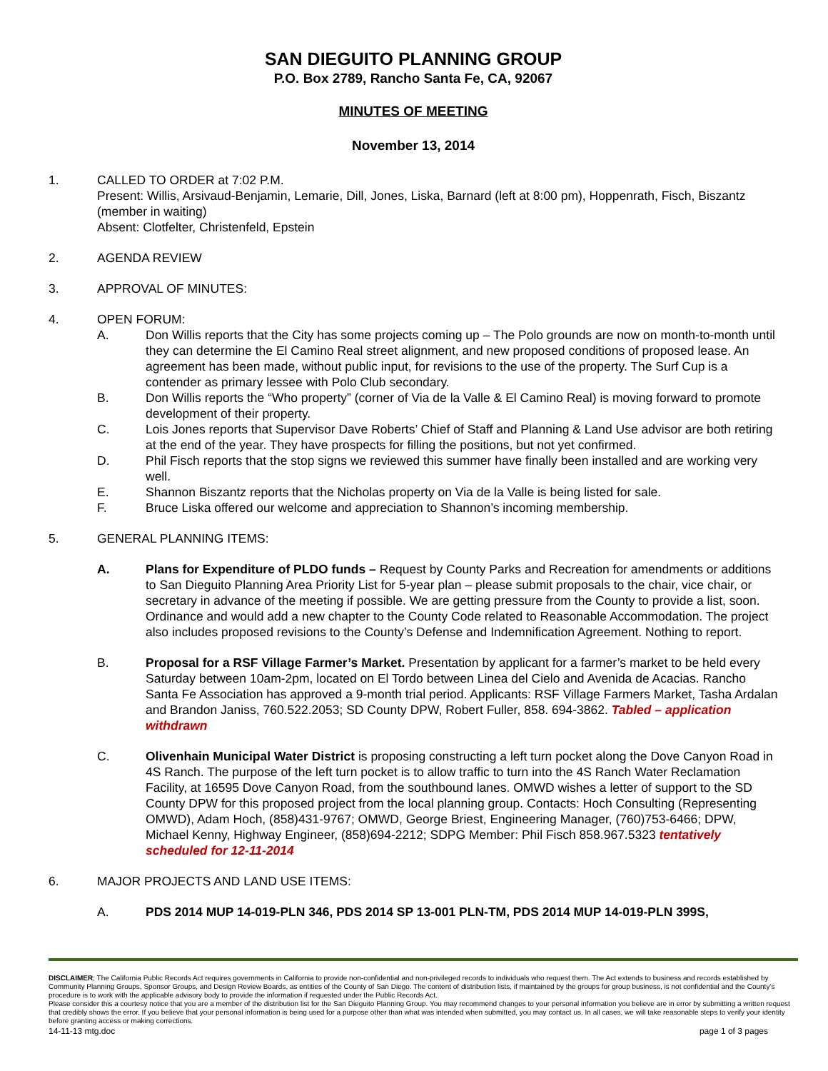SAN DIEGUITO PLANNING GROUP
P.O. Box 2789, Rancho Santa Fe, CA, 92067
MINUTES OF MEETING
November 13, 2014
1. CALLED TO ORDER at 7:02 P.M.
Present: Willis, Arsivaud-Benjamin, Lemarie, Dill, Jones, Liska, Barnard (left at 8:00 pm), Hoppenrath, Fisch, Biszantz (member in waiting)
Absent: Clotfelter, Christenfeld, Epstein
2. AGENDA REVIEW
3. APPROVAL OF MINUTES:
4. OPEN FORUM:
A. Don Willis reports that the City has some projects coming up – The Polo grounds are now on month-to-month until they can determine the El Camino Real street alignment, and new proposed conditions of proposed lease. An agreement has been made, without public input, for revisions to the use of the property. The Surf Cup is a contender as primary lessee with Polo Club secondary.
B. Don Willis reports the “Who property” (corner of Via de la Valle & El Camino Real) is moving forward to promote development of their property.
C. Lois Jones reports that Supervisor Dave Roberts’ Chief of Staff and Planning & Land Use advisor are both retiring at the end of the year. They have prospects for filling the positions, but not yet confirmed.
D. Phil Fisch reports that the stop signs we reviewed this summer have finally been installed and are working very well.
E. Shannon Biszantz reports that the Nicholas property on Via de la Valle is being listed for sale.
F. Bruce Liska offered our welcome and appreciation to Shannon’s incoming membership.
5. GENERAL PLANNING ITEMS:
A. Plans for Expenditure of PLDO funds – Request by County Parks and Recreation for amendments or additions to San Dieguito Planning Area Priority List for 5-year plan – please submit proposals to the chair, vice chair, or secretary in advance of the meeting if possible. We are getting pressure from the County to provide a list, soon. Ordinance and would add a new chapter to the County Code related to Reasonable Accommodation. The project also includes proposed revisions to the County’s Defense and Indemnification Agreement. Nothing to report.
B. Proposal for a RSF Village Farmer’s Market. Presentation by applicant for a farmer’s market to be held every Saturday between 10am-2pm, located on El Tordo between Linea del Cielo and Avenida de Acacias. Rancho Santa Fe Association has approved a 9-month trial period. Applicants: RSF Village Farmers Market, Tasha Ardalan and Brandon Janiss, 760.522.2053; SD County DPW, Robert Fuller, 858. 694-3862. Tabled – application withdrawn
C. Olivenhain Municipal Water District is proposing constructing a left turn pocket along the Dove Canyon Road in 4S Ranch. The purpose of the left turn pocket is to allow traffic to turn into the 4S Ranch Water Reclamation Facility, at 16595 Dove Canyon Road, from the southbound lanes. OMWD wishes a letter of support to the SD County DPW for this proposed project from the local planning group. Contacts: Hoch Consulting (Representing OMWD), Adam Hoch, (858)431-9767; OMWD, George Briest, Engineering Manager, (760)753-6466; DPW, Michael Kenny, Highway Engineer, (858)694-2212; SDPG Member: Phil Fisch 858.967.5323 tentatively scheduled for 12-11-2014
6. MAJOR PROJECTS AND LAND USE ITEMS:
A. PDS 2014 MUP 14-019-PLN 346, PDS 2014 SP 13-001 PLN-TM, PDS 2014 MUP 14-019-PLN 399S,
DISCLAIMER; The California Public Records Act requires governments in California to provide non-confidential and non-privileged records to individuals who request them. The Act extends to business and records established by Community Planning Groups, Sponsor Groups, and Design Review Boards, as entities of the County of San Diego. The content of distribution lists, if maintained by the groups for group business, is not confidential and the County’s procedure is to work with the applicable advisory body to provide the information if requested under the Public Records Act.
Please consider this a courtesy notice that you are a member of the distribution list for the San Dieguito Planning Group. You may recommend changes to your personal information you believe are in error by submitting a written request that credibly shows the error. If you believe that your personal information is being used for a purpose other than what was intended when submitted, you may contact us. In all cases, we will take reasonable steps to verify your identity before granting access or making corrections.
14-11-13 mtg.doc page 1 of 3 pages